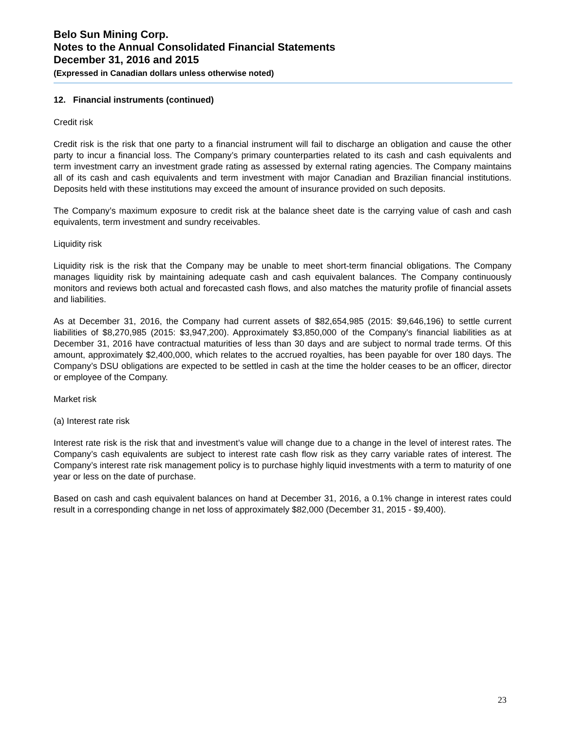Belo Sun Mining Corp.
Notes to the Annual Consolidated Financial Statements
December 31, 2016 and 2015
(Expressed in Canadian dollars unless otherwise noted)
12. Financial instruments (continued)
Credit risk
Credit risk is the risk that one party to a financial instrument will fail to discharge an obligation and cause the other party to incur a financial loss. The Company’s primary counterparties related to its cash and cash equivalents and term investment carry an investment grade rating as assessed by external rating agencies. The Company maintains all of its cash and cash equivalents and term investment with major Canadian and Brazilian financial institutions. Deposits held with these institutions may exceed the amount of insurance provided on such deposits.
The Company’s maximum exposure to credit risk at the balance sheet date is the carrying value of cash and cash equivalents, term investment and sundry receivables.
Liquidity risk
Liquidity risk is the risk that the Company may be unable to meet short-term financial obligations. The Company manages liquidity risk by maintaining adequate cash and cash equivalent balances. The Company continuously monitors and reviews both actual and forecasted cash flows, and also matches the maturity profile of financial assets and liabilities.
As at December 31, 2016, the Company had current assets of $82,654,985 (2015: $9,646,196) to settle current liabilities of $8,270,985 (2015: $3,947,200). Approximately $3,850,000 of the Company's financial liabilities as at December 31, 2016 have contractual maturities of less than 30 days and are subject to normal trade terms. Of this amount, approximately $2,400,000, which relates to the accrued royalties, has been payable for over 180 days. The Company’s DSU obligations are expected to be settled in cash at the time the holder ceases to be an officer, director or employee of the Company.
Market risk
(a) Interest rate risk
Interest rate risk is the risk that and investment’s value will change due to a change in the level of interest rates. The Company’s cash equivalents are subject to interest rate cash flow risk as they carry variable rates of interest. The Company’s interest rate risk management policy is to purchase highly liquid investments with a term to maturity of one year or less on the date of purchase.
Based on cash and cash equivalent balances on hand at December 31, 2016, a 0.1% change in interest rates could result in a corresponding change in net loss of approximately $82,000 (December 31, 2015 - $9,400).
23